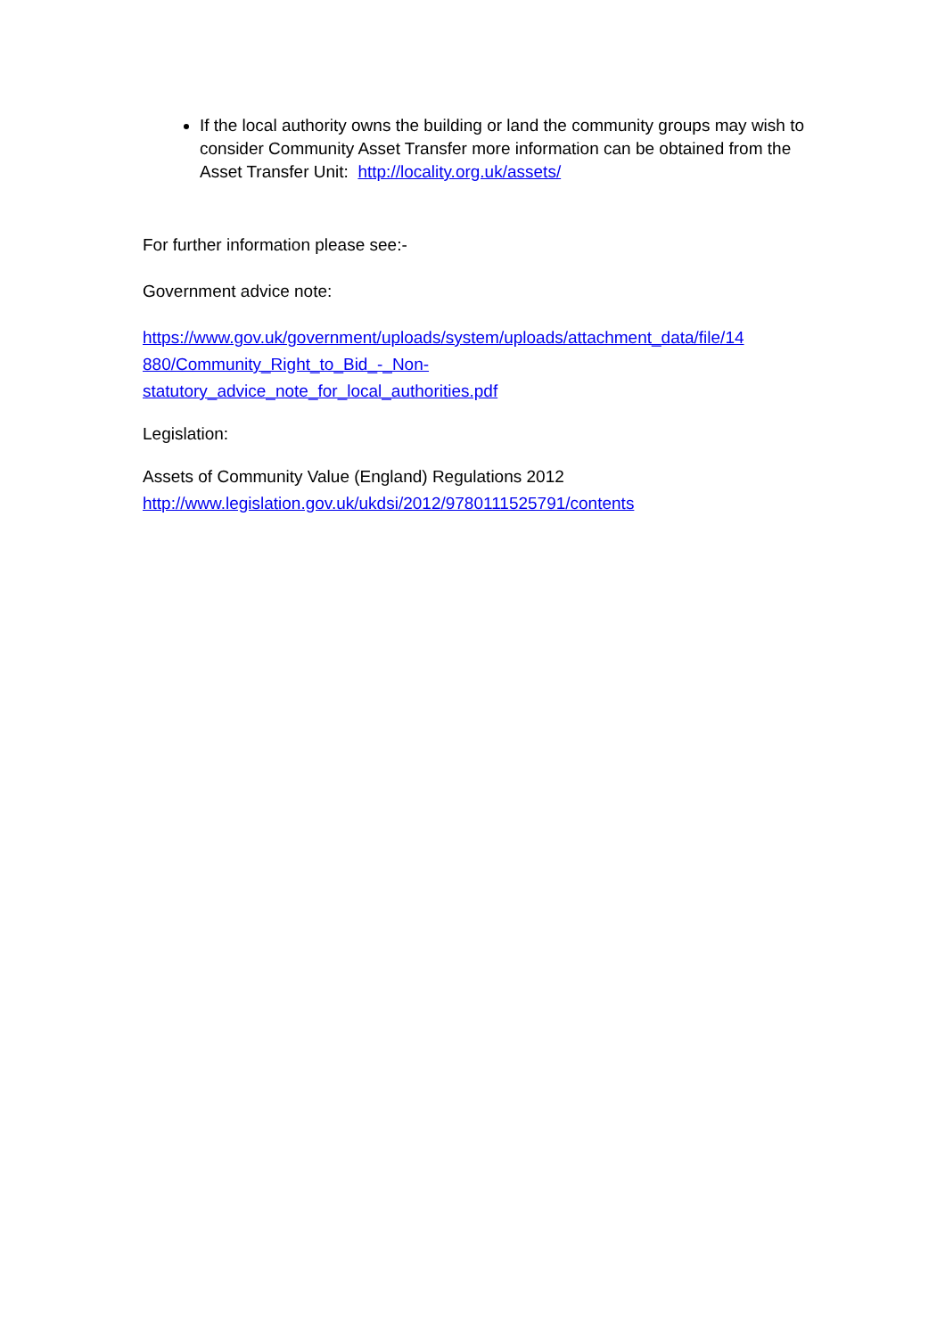If the local authority owns the building or land the community groups may wish to consider Community Asset Transfer more information can be obtained from the Asset Transfer Unit: http://locality.org.uk/assets/
For further information please see:-
Government advice note:
https://www.gov.uk/government/uploads/system/uploads/attachment_data/file/14
880/Community_Right_to_Bid_-_Non-
statutory_advice_note_for_local_authorities.pdf
Legislation:
Assets of Community Value (England) Regulations 2012
http://www.legislation.gov.uk/ukdsi/2012/9780111525791/contents